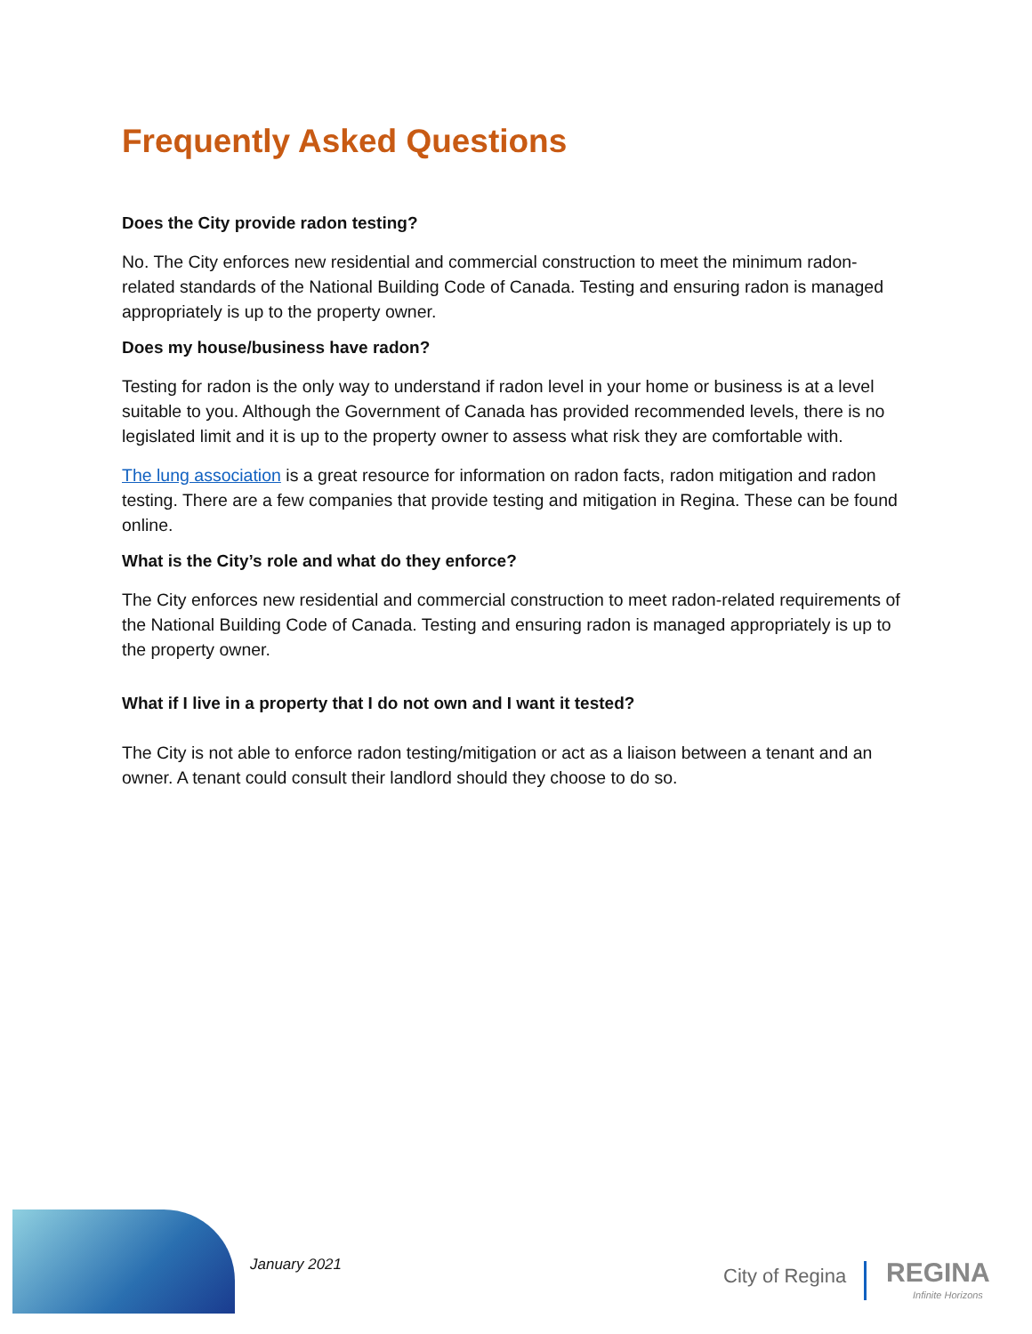Frequently Asked Questions
Does the City provide radon testing?
No. The City enforces new residential and commercial construction to meet the minimum radon-related standards of the National Building Code of Canada. Testing and ensuring radon is managed appropriately is up to the property owner.
Does my house/business have radon?
Testing for radon is the only way to understand if radon level in your home or business is at a level suitable to you. Although the Government of Canada has provided recommended levels, there is no legislated limit and it is up to the property owner to assess what risk they are comfortable with.
The lung association is a great resource for information on radon facts, radon mitigation and radon testing. There are a few companies that provide testing and mitigation in Regina. These can be found online.
What is the City’s role and what do they enforce?
The City enforces new residential and commercial construction to meet radon-related requirements of the National Building Code of Canada. Testing and ensuring radon is managed appropriately is up to the property owner.
What if I live in a property that I do not own and I want it tested?
The City is not able to enforce radon testing/mitigation or act as a liaison between a tenant and an owner. A tenant could consult their landlord should they choose to do so.
January 2021 City of Regina REGINA
Infinite Horizons